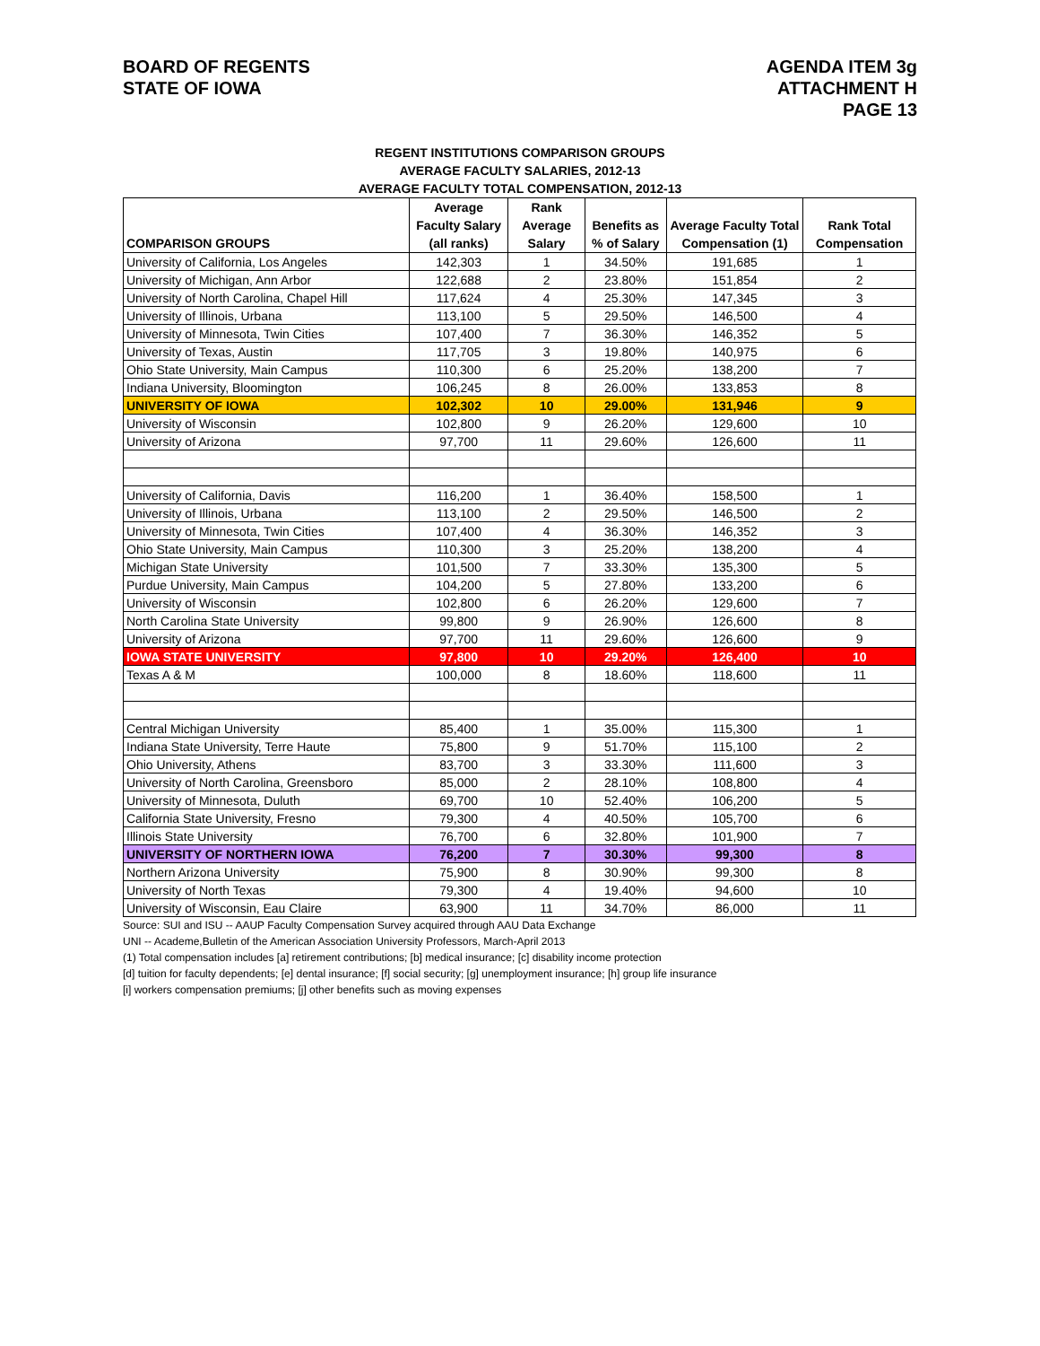BOARD OF REGENTS
STATE OF IOWA
AGENDA ITEM 3g
ATTACHMENT H
PAGE 13
REGENT INSTITUTIONS COMPARISON GROUPS
AVERAGE FACULTY SALARIES, 2012-13
AVERAGE FACULTY TOTAL COMPENSATION, 2012-13
| COMPARISON GROUPS | Average Faculty Salary (all ranks) | Rank Average Salary | Benefits as % of Salary | Average Faculty Total Compensation (1) | Rank Total Compensation |
| --- | --- | --- | --- | --- | --- |
| University of California, Los Angeles | 142,303 | 1 | 34.50% | 191,685 | 1 |
| University of Michigan, Ann Arbor | 122,688 | 2 | 23.80% | 151,854 | 2 |
| University of North Carolina, Chapel Hill | 117,624 | 4 | 25.30% | 147,345 | 3 |
| University of Illinois, Urbana | 113,100 | 5 | 29.50% | 146,500 | 4 |
| University of Minnesota, Twin Cities | 107,400 | 7 | 36.30% | 146,352 | 5 |
| University of Texas, Austin | 117,705 | 3 | 19.80% | 140,975 | 6 |
| Ohio State University, Main Campus | 110,300 | 6 | 25.20% | 138,200 | 7 |
| Indiana University, Bloomington | 106,245 | 8 | 26.00% | 133,853 | 8 |
| UNIVERSITY OF IOWA | 102,302 | 10 | 29.00% | 131,946 | 9 |
| University of Wisconsin | 102,800 | 9 | 26.20% | 129,600 | 10 |
| University of Arizona | 97,700 | 11 | 29.60% | 126,600 | 11 |
| University of California, Davis | 116,200 | 1 | 36.40% | 158,500 | 1 |
| University of Illinois, Urbana | 113,100 | 2 | 29.50% | 146,500 | 2 |
| University of Minnesota, Twin Cities | 107,400 | 4 | 36.30% | 146,352 | 3 |
| Ohio State University, Main Campus | 110,300 | 3 | 25.20% | 138,200 | 4 |
| Michigan State University | 101,500 | 7 | 33.30% | 135,300 | 5 |
| Purdue University, Main Campus | 104,200 | 5 | 27.80% | 133,200 | 6 |
| University of Wisconsin | 102,800 | 6 | 26.20% | 129,600 | 7 |
| North Carolina State University | 99,800 | 9 | 26.90% | 126,600 | 8 |
| University of Arizona | 97,700 | 11 | 29.60% | 126,600 | 9 |
| IOWA STATE UNIVERSITY | 97,800 | 10 | 29.20% | 126,400 | 10 |
| Texas A & M | 100,000 | 8 | 18.60% | 118,600 | 11 |
| Central Michigan University | 85,400 | 1 | 35.00% | 115,300 | 1 |
| Indiana State University, Terre Haute | 75,800 | 9 | 51.70% | 115,100 | 2 |
| Ohio University, Athens | 83,700 | 3 | 33.30% | 111,600 | 3 |
| University of North Carolina, Greensboro | 85,000 | 2 | 28.10% | 108,800 | 4 |
| University of Minnesota, Duluth | 69,700 | 10 | 52.40% | 106,200 | 5 |
| California State University, Fresno | 79,300 | 4 | 40.50% | 105,700 | 6 |
| Illinois State University | 76,700 | 6 | 32.80% | 101,900 | 7 |
| UNIVERSITY OF NORTHERN IOWA | 76,200 | 7 | 30.30% | 99,300 | 8 |
| Northern Arizona University | 75,900 | 8 | 30.90% | 99,300 | 8 |
| University of North Texas | 79,300 | 4 | 19.40% | 94,600 | 10 |
| University of Wisconsin, Eau Claire | 63,900 | 11 | 34.70% | 86,000 | 11 |
Source: SUI and ISU -- AAUP Faculty Compensation Survey acquired through AAU Data Exchange
UNI -- Academe,Bulletin of the American Association University Professors, March-April 2013
(1) Total compensation includes [a] retirement contributions; [b] medical insurance; [c] disability income protection
[d] tuition for faculty dependents; [e] dental insurance; [f] social security; [g] unemployment insurance; [h] group life insurance
[i] workers compensation premiums; [j] other benefits such as moving expenses